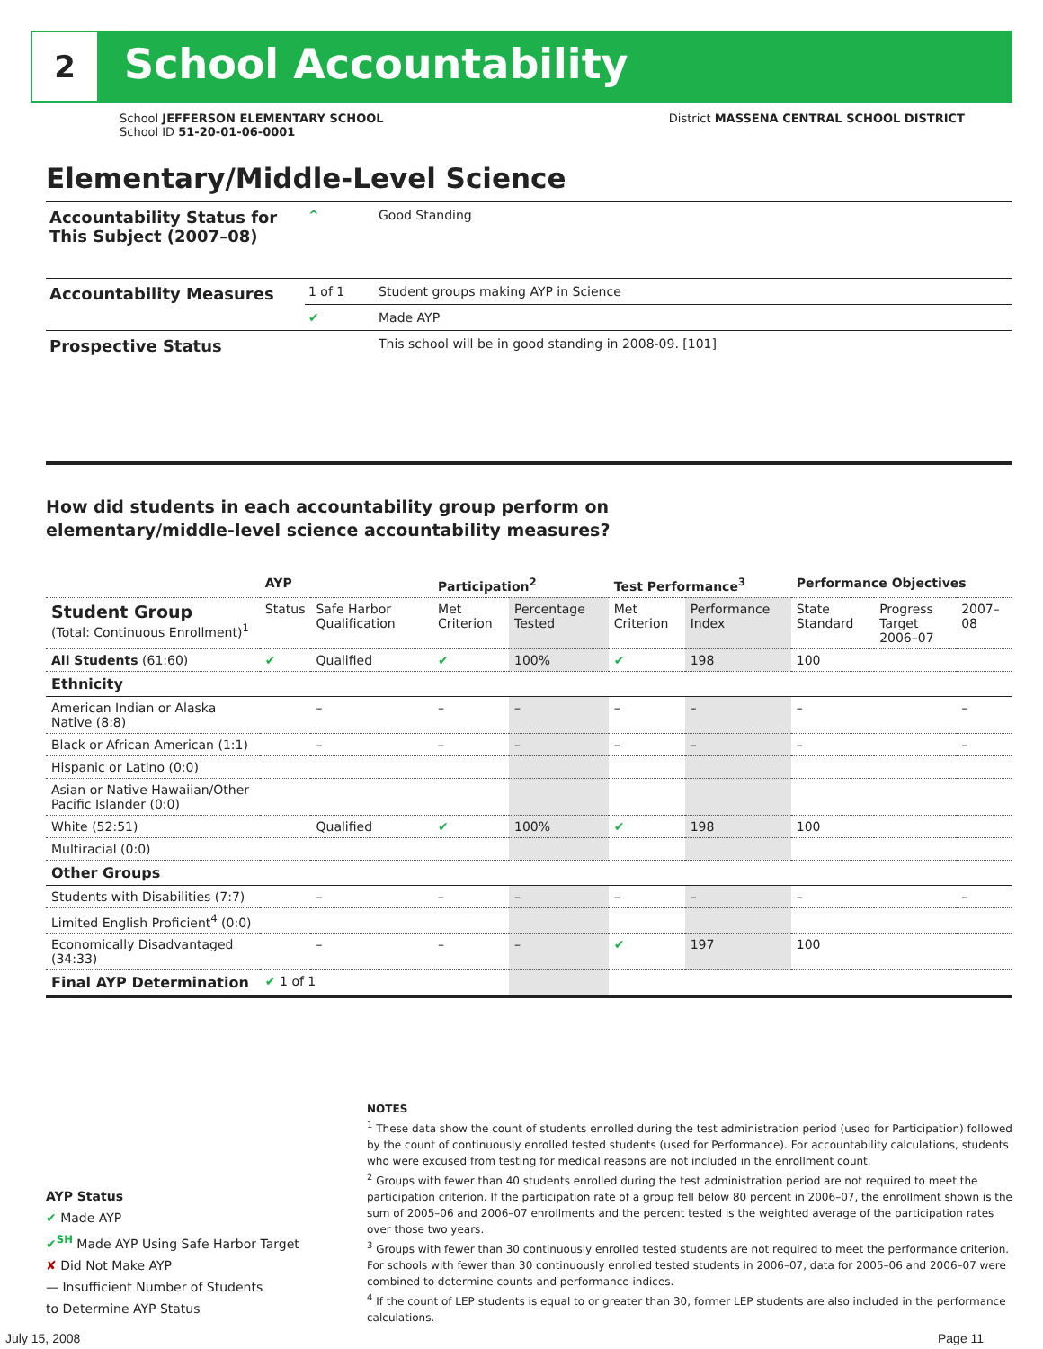2 School Accountability
School JEFFERSON ELEMENTARY SCHOOL District MASSENA CENTRAL SCHOOL DISTRICT
School ID 51-20-01-06-0001
Elementary/Middle-Level Science
| Accountability Status for This Subject (2007–08) | ^ | Good Standing |
| Accountability Measures | 1 of 1 | Student groups making AYP in Science |
| | ✔ | Made AYP |
| Prospective Status | | This school will be in good standing in 2008-09. [101] |
How did students in each accountability group perform on
elementary/middle-level science accountability measures?
| | AYP | | Participation<sup>2</sup> | | Test Performance<sup>3</sup> | | Performance Objectives | | |
| --- | --- | --- | --- | --- | --- | --- | --- | --- | --- |
| Student Group (Total: Continuous Enrollment)<sup>1</sup> | Status | Safe Harbor Qualification | Met Criterion | Percentage Tested | Met Criterion | Performance Index | State Standard | Progress Target 2006–07 | 2007–08 |
| All Students (61:60) | ✔ | Qualified | ✔ | 100% | ✔ | 198 | 100 | | |
| Ethnicity | | | | | | | | | |
| American Indian or Alaska Native (8:8) | | – | – | – | – | – | – | | – |
| Black or African American (1:1) | | – | – | – | – | – | – | | – |
| Hispanic or Latino (0:0) | | | | | | | | | |
| Asian or Native Hawaiian/Other Pacific Islander (0:0) | | | | | | | | | |
| White (52:51) | | Qualified | ✔ | 100% | ✔ | 198 | 100 | | |
| Multiracial (0:0) | | | | | | | | | |
| Other Groups | | | | | | | | | |
| Students with Disabilities (7:7) | | – | – | – | – | – | – | | – |
| Limited English Proficient<sup>4</sup> (0:0) | | | | | | | | | |
| Economically Disadvantaged (34:33) | | – | – | – | ✔ | 197 | 100 | | |
| Final AYP Determination | ✔ 1 of 1 | | | | | | | | |
AYP Status
✔ Made AYP
✔<sup>SH</sup> Made AYP Using Safe Harbor Target
✘ Did Not Make AYP
— Insufficient Number of Students
to Determine AYP Status
NOTES
<sup>1</sup> These data show the count of students enrolled during the test administration period (used for Participation) followed by the count of continuously enrolled tested students (used for Performance). For accountability calculations, students who were excused from testing for medical reasons are not included in the enrollment count.
<sup>2</sup> Groups with fewer than 40 students enrolled during the test administration period are not required to meet the participation criterion. If the participation rate of a group fell below 80 percent in 2006–07, the enrollment shown is the sum of 2005–06 and 2006–07 enrollments and the percent tested is the weighted average of the participation rates over those two years.
<sup>3</sup> Groups with fewer than 30 continuously enrolled tested students are not required to meet the performance criterion. For schools with fewer than 30 continuously enrolled tested students in 2006–07, data for 2005–06 and 2006–07 were combined to determine counts and performance indices.
<sup>4</sup> If the count of LEP students is equal to or greater than 30, former LEP students are also included in the performance calculations.
July 15, 2008 Page 11